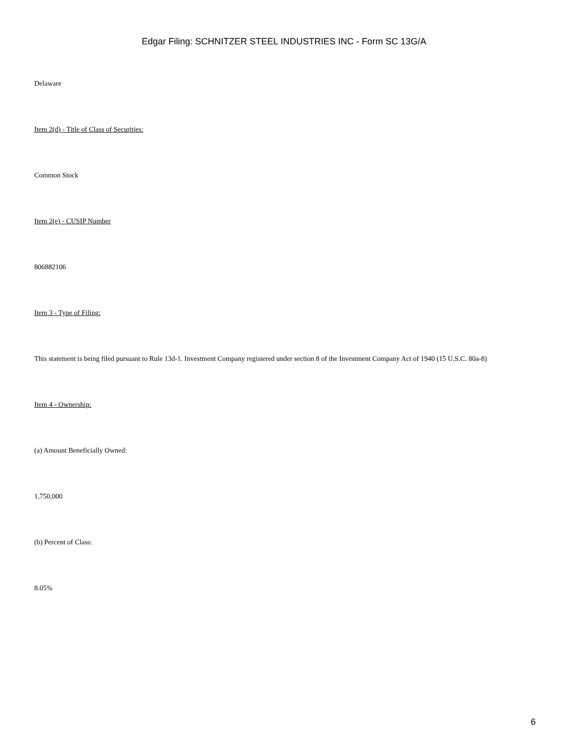Edgar Filing: SCHNITZER STEEL INDUSTRIES INC - Form SC 13G/A
Delaware
Item 2(d) - Title of Class of Securities:
Common Stock
Item 2(e) - CUSIP Number
806882106
Item 3 - Type of Filing:
This statement is being filed pursuant to Rule 13d-1. Investment Company registered under section 8 of the Investment Company Act of 1940 (15 U.S.C. 80a-8)
Item 4 - Ownership:
(a) Amount Beneficially Owned:
1,750,000
(b) Percent of Class:
8.05%
6